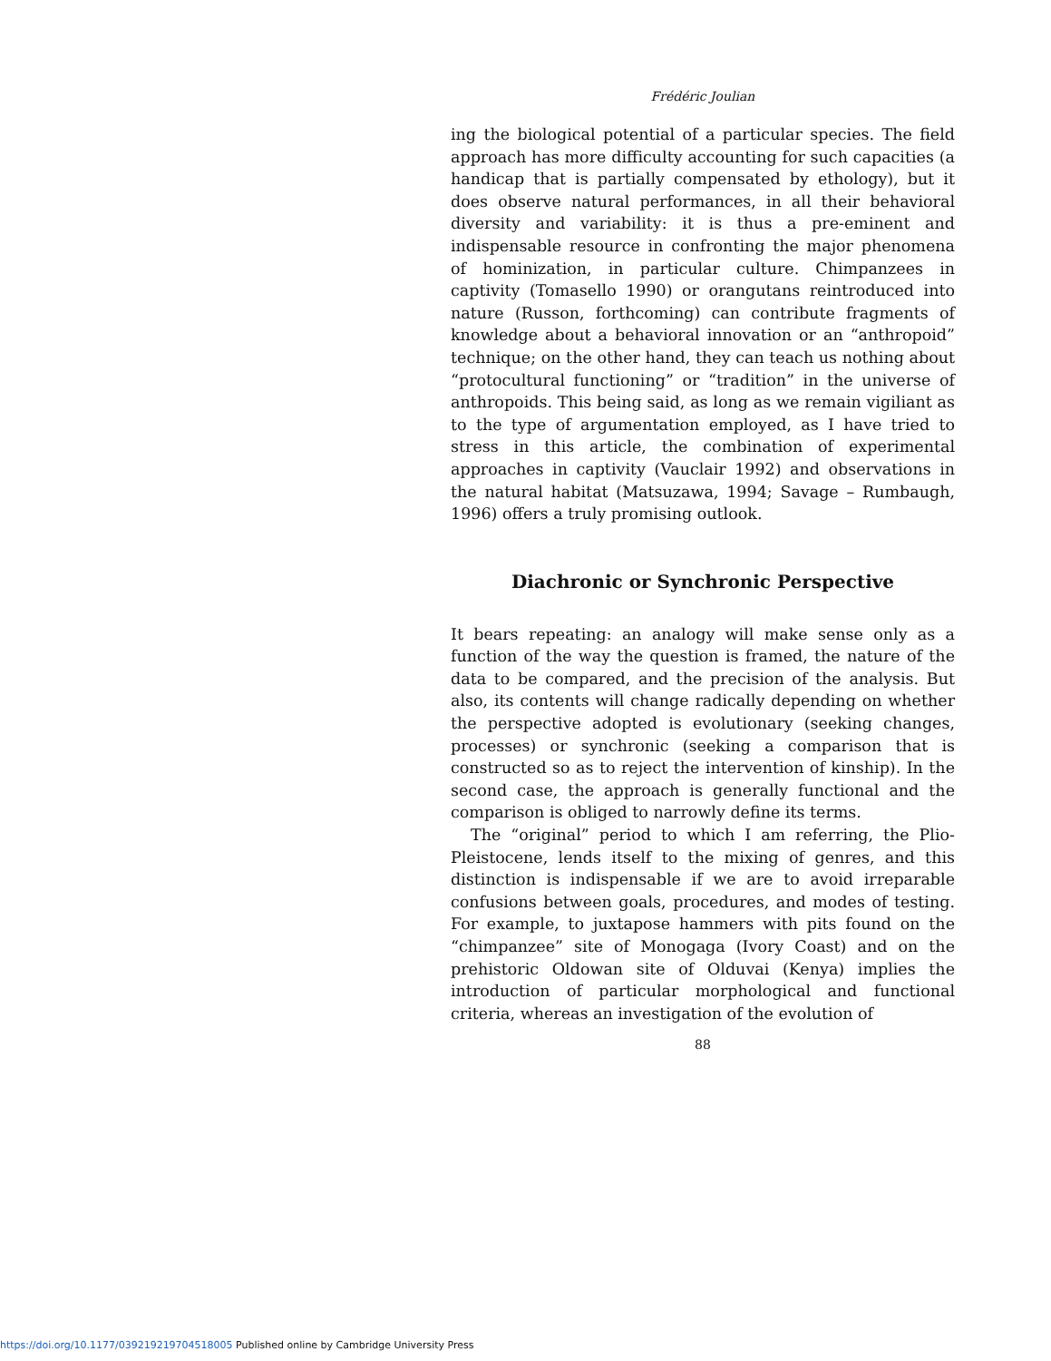Frédéric Joulian
ing the biological potential of a particular species. The field approach has more difficulty accounting for such capacities (a handicap that is partially compensated by ethology), but it does observe natural performances, in all their behavioral diversity and variability: it is thus a pre-eminent and indispensable resource in confronting the major phenomena of hominization, in particular culture. Chimpanzees in captivity (Tomasello 1990) or orangutans reintroduced into nature (Russon, forthcoming) can contribute fragments of knowledge about a behavioral innovation or an “anthropoid” technique; on the other hand, they can teach us nothing about “protocultural functioning” or “tradition” in the universe of anthropoids. This being said, as long as we remain vigiliant as to the type of argumentation employed, as I have tried to stress in this article, the combination of experimental approaches in captivity (Vauclair 1992) and observations in the natural habitat (Matsuzawa, 1994; Savage – Rumbaugh, 1996) offers a truly promising outlook.
Diachronic or Synchronic Perspective
It bears repeating: an analogy will make sense only as a function of the way the question is framed, the nature of the data to be compared, and the precision of the analysis. But also, its contents will change radically depending on whether the perspective adopted is evolutionary (seeking changes, processes) or synchronic (seeking a comparison that is constructed so as to reject the intervention of kinship). In the second case, the approach is generally functional and the comparison is obliged to narrowly define its terms.
The “original” period to which I am referring, the Plio-Pleistocene, lends itself to the mixing of genres, and this distinction is indispensable if we are to avoid irreparable confusions between goals, procedures, and modes of testing. For example, to juxtapose hammers with pits found on the “chimpanzee” site of Monogaga (Ivory Coast) and on the prehistoric Oldowan site of Olduvai (Kenya) implies the introduction of particular morphological and functional criteria, whereas an investigation of the evolution of
88
https://doi.org/10.1177/039219219704518005 Published online by Cambridge University Press